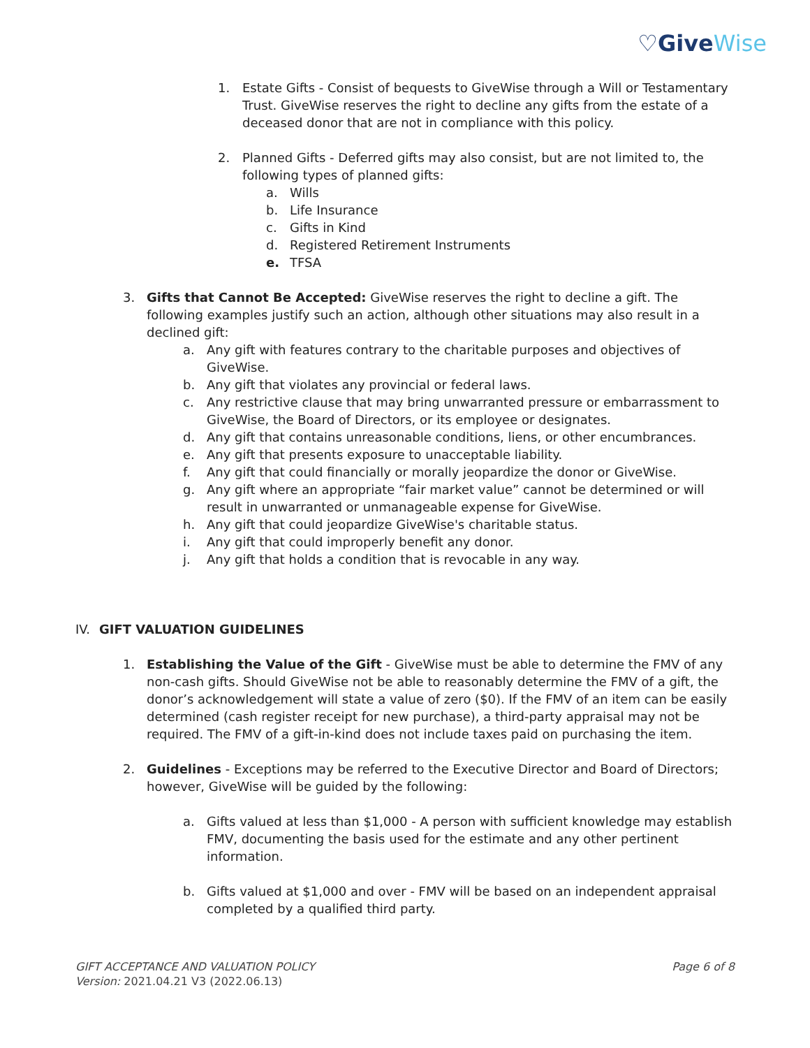♡GiveWise
1. Estate Gifts - Consist of bequests to GiveWise through a Will or Testamentary Trust. GiveWise reserves the right to decline any gifts from the estate of a deceased donor that are not in compliance with this policy.
2. Planned Gifts - Deferred gifts may also consist, but are not limited to, the following types of planned gifts:
a. Wills
b. Life Insurance
c. Gifts in Kind
d. Registered Retirement Instruments
e. TFSA
3. Gifts that Cannot Be Accepted: GiveWise reserves the right to decline a gift. The following examples justify such an action, although other situations may also result in a declined gift:
a. Any gift with features contrary to the charitable purposes and objectives of GiveWise.
b. Any gift that violates any provincial or federal laws.
c. Any restrictive clause that may bring unwarranted pressure or embarrassment to GiveWise, the Board of Directors, or its employee or designates.
d. Any gift that contains unreasonable conditions, liens, or other encumbrances.
e. Any gift that presents exposure to unacceptable liability.
f. Any gift that could financially or morally jeopardize the donor or GiveWise.
g. Any gift where an appropriate “fair market value” cannot be determined or will result in unwarranted or unmanageable expense for GiveWise.
h. Any gift that could jeopardize GiveWise's charitable status.
i. Any gift that could improperly benefit any donor.
j. Any gift that holds a condition that is revocable in any way.
IV. GIFT VALUATION GUIDELINES
1. Establishing the Value of the Gift - GiveWise must be able to determine the FMV of any non-cash gifts. Should GiveWise not be able to reasonably determine the FMV of a gift, the donor’s acknowledgement will state a value of zero ($0). If the FMV of an item can be easily determined (cash register receipt for new purchase), a third-party appraisal may not be required. The FMV of a gift-in-kind does not include taxes paid on purchasing the item.
2. Guidelines - Exceptions may be referred to the Executive Director and Board of Directors; however, GiveWise will be guided by the following:
a. Gifts valued at less than $1,000 - A person with sufficient knowledge may establish FMV, documenting the basis used for the estimate and any other pertinent information.
b. Gifts valued at $1,000 and over - FMV will be based on an independent appraisal completed by a qualified third party.
GIFT ACCEPTANCE AND VALUATION POLICY Page 6 of 8
Version: 2021.04.21 V3 (2022.06.13)